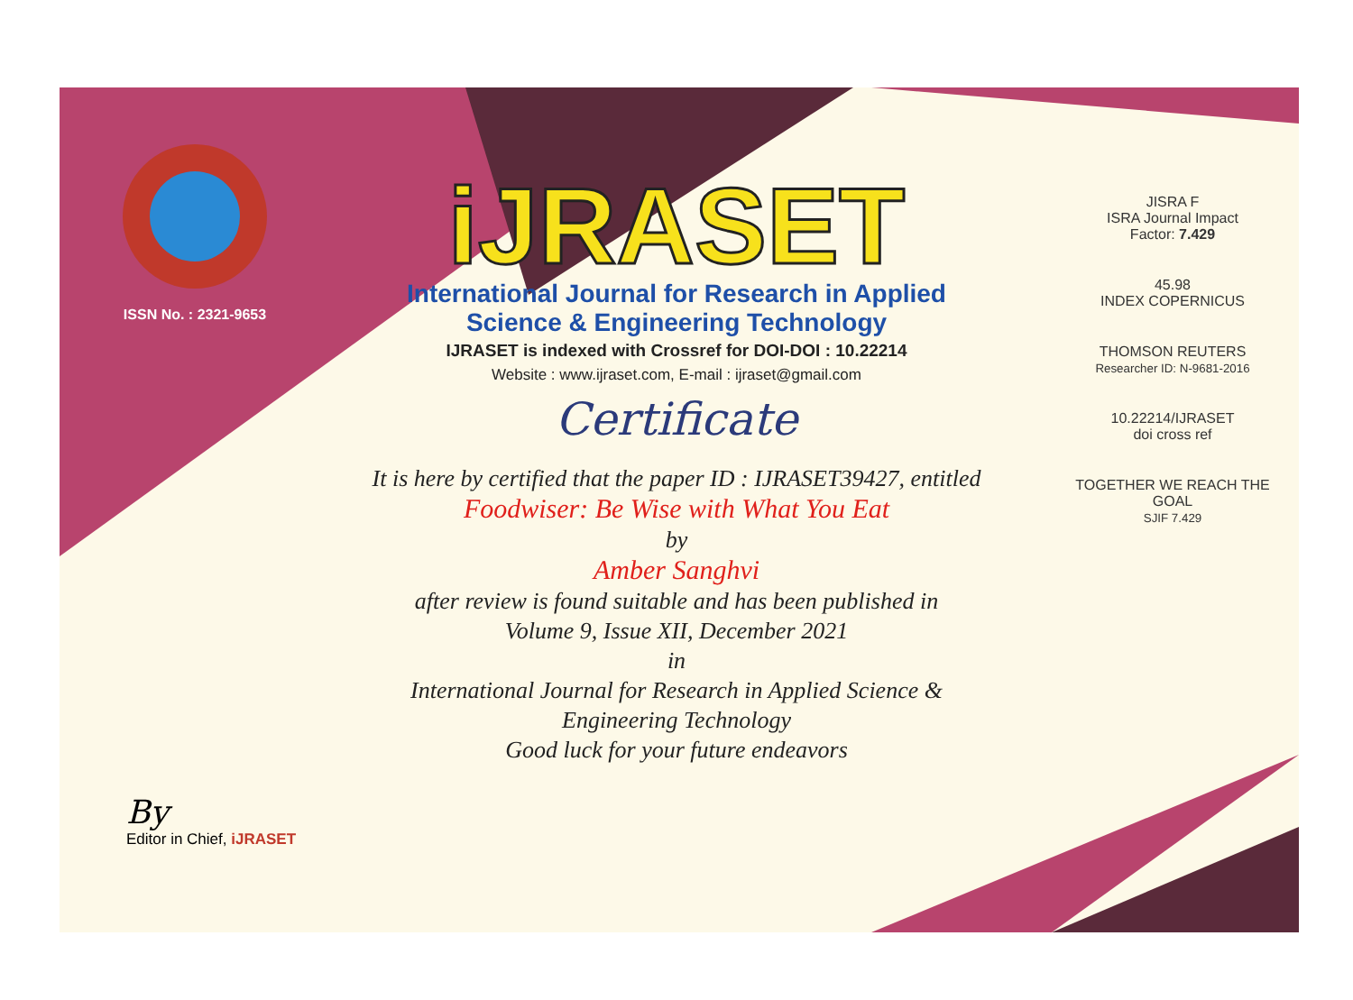ISSN No. : 2321-9653
iJRASET
International Journal for Research in Applied
Science & Engineering Technology
IJRASET is indexed with Crossref for DOI-DOI : 10.22214
Website : www.ijraset.com, E-mail : ijraset@gmail.com
Certificate
It is here by certified that the paper ID : IJRASET39427, entitled
Foodwiser: Be Wise with What You Eat
by
Amber Sanghvi
after review is found suitable and has been published in
Volume 9, Issue XII, December 2021
in
International Journal for Research in Applied Science &
Engineering Technology
Good luck for your future endeavors
JISRA F
ISRA Journal Impact
Factor: 7.429
45.98
INDEX COPERNICUS
THOMSON REUTERS
Researcher ID: N-9681-2016
10.22214/IJRASET
doi cross ref
TOGETHER WE REACH THE GOAL
SJIF 7.429
By
Editor in Chief, iJRASET